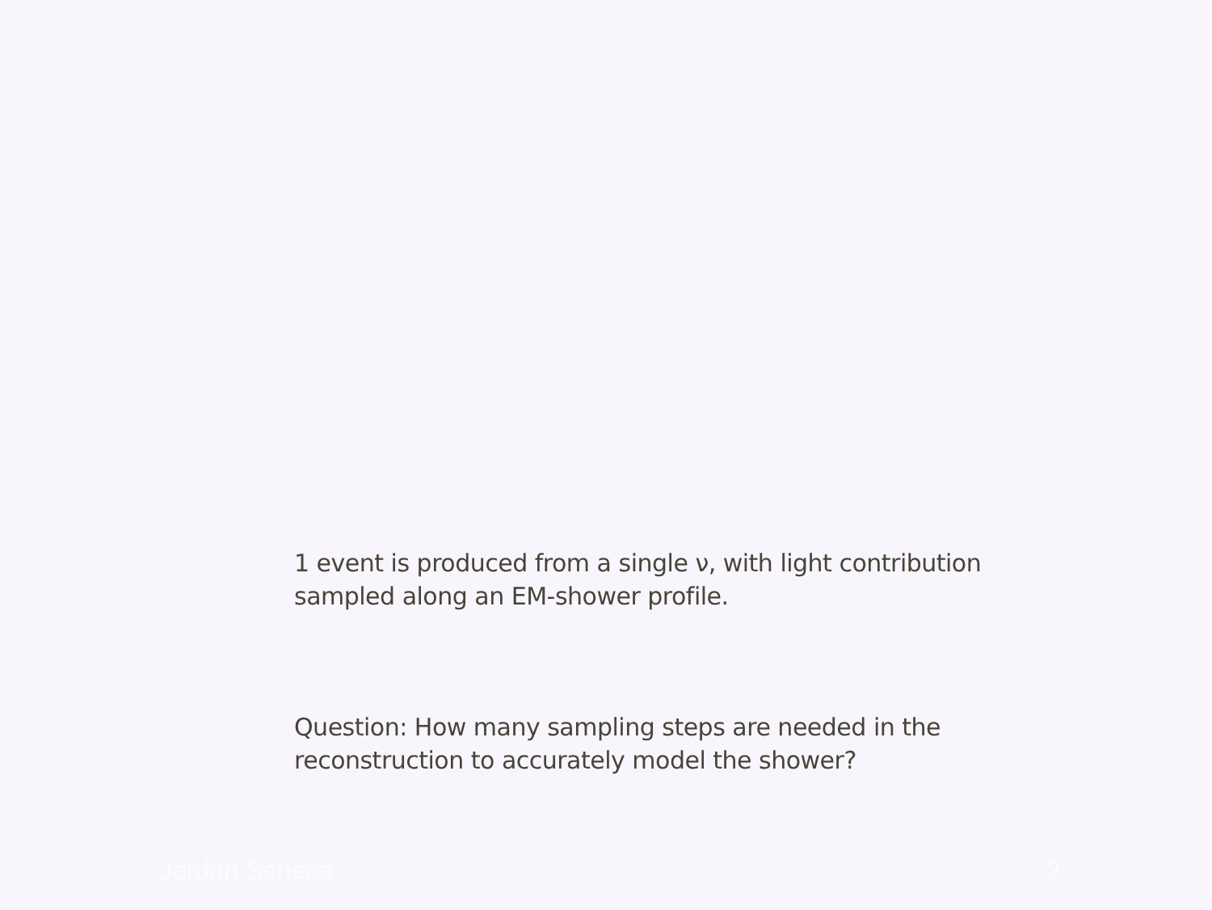1 event is produced from a single ν, with light contribution sampled along an EM-shower profile.
Question: How many sampling steps are needed in the reconstruction to accurately model the shower?
Jordan Seneca 2